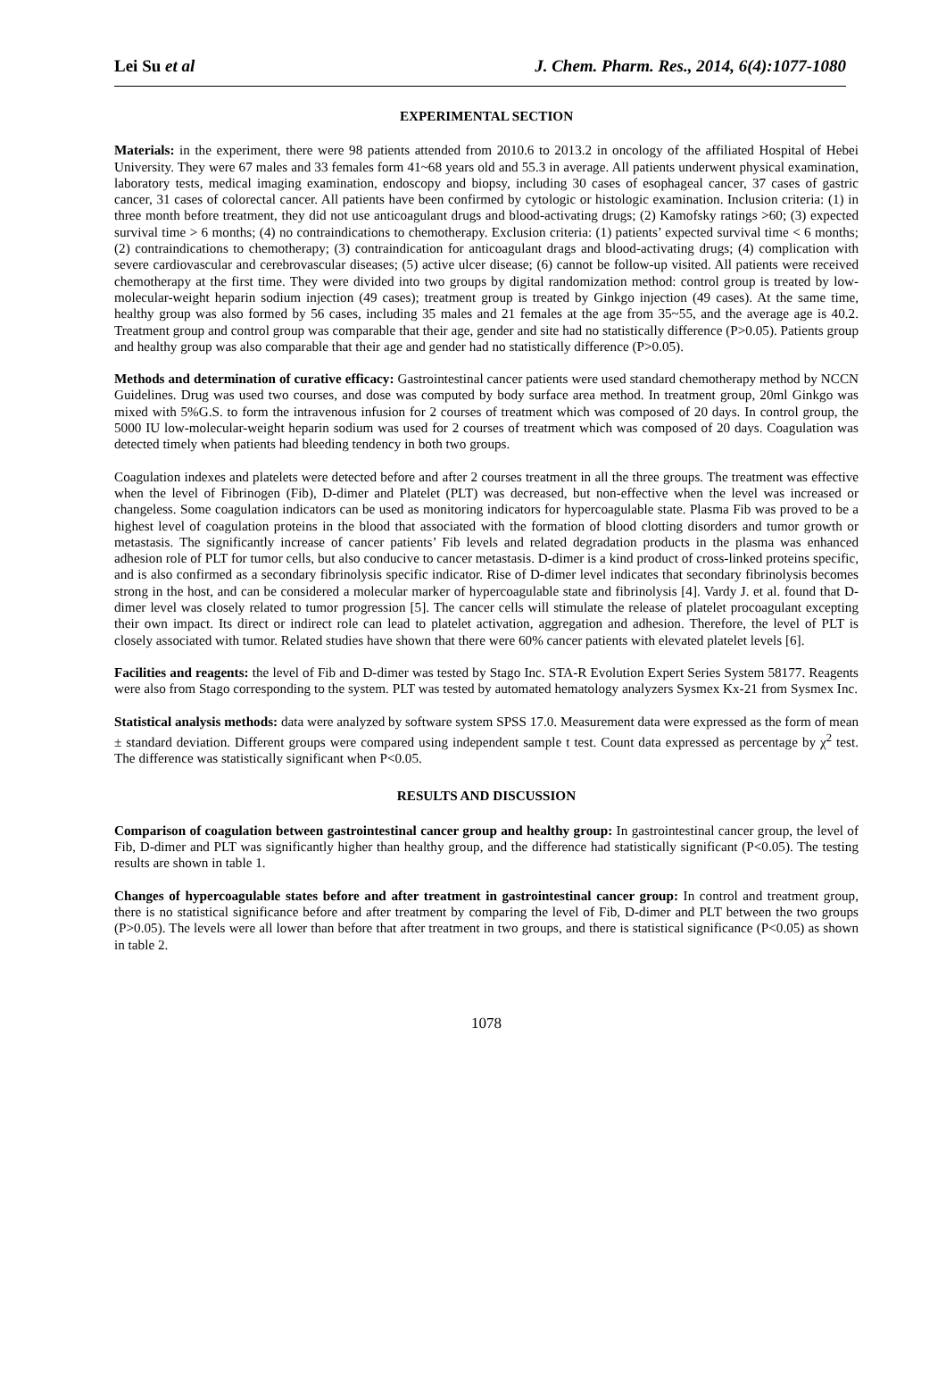Lei Su et al J. Chem. Pharm. Res., 2014, 6(4):1077-1080
EXPERIMENTAL SECTION
Materials: in the experiment, there were 98 patients attended from 2010.6 to 2013.2 in oncology of the affiliated Hospital of Hebei University. They were 67 males and 33 females form 41~68 years old and 55.3 in average. All patients underwent physical examination, laboratory tests, medical imaging examination, endoscopy and biopsy, including 30 cases of esophageal cancer, 37 cases of gastric cancer, 31 cases of colorectal cancer. All patients have been confirmed by cytologic or histologic examination. Inclusion criteria: (1) in three month before treatment, they did not use anticoagulant drugs and blood-activating drugs; (2) Kamofsky ratings >60; (3) expected survival time > 6 months; (4) no contraindications to chemotherapy. Exclusion criteria: (1) patients’ expected survival time < 6 months; (2) contraindications to chemotherapy; (3) contraindication for anticoagulant drags and blood-activating drugs; (4) complication with severe cardiovascular and cerebrovascular diseases; (5) active ulcer disease; (6) cannot be follow-up visited. All patients were received chemotherapy at the first time. They were divided into two groups by digital randomization method: control group is treated by low-molecular-weight heparin sodium injection (49 cases); treatment group is treated by Ginkgo injection (49 cases). At the same time, healthy group was also formed by 56 cases, including 35 males and 21 females at the age from 35~55, and the average age is 40.2. Treatment group and control group was comparable that their age, gender and site had no statistically difference (P>0.05). Patients group and healthy group was also comparable that their age and gender had no statistically difference (P>0.05).
Methods and determination of curative efficacy: Gastrointestinal cancer patients were used standard chemotherapy method by NCCN Guidelines. Drug was used two courses, and dose was computed by body surface area method. In treatment group, 20ml Ginkgo was mixed with 5%G.S. to form the intravenous infusion for 2 courses of treatment which was composed of 20 days. In control group, the 5000 IU low-molecular-weight heparin sodium was used for 2 courses of treatment which was composed of 20 days. Coagulation was detected timely when patients had bleeding tendency in both two groups.
Coagulation indexes and platelets were detected before and after 2 courses treatment in all the three groups. The treatment was effective when the level of Fibrinogen (Fib), D-dimer and Platelet (PLT) was decreased, but non-effective when the level was increased or changeless. Some coagulation indicators can be used as monitoring indicators for hypercoagulable state. Plasma Fib was proved to be a highest level of coagulation proteins in the blood that associated with the formation of blood clotting disorders and tumor growth or metastasis. The significantly increase of cancer patients’ Fib levels and related degradation products in the plasma was enhanced adhesion role of PLT for tumor cells, but also conducive to cancer metastasis. D-dimer is a kind product of cross-linked proteins specific, and is also confirmed as a secondary fibrinolysis specific indicator. Rise of D-dimer level indicates that secondary fibrinolysis becomes strong in the host, and can be considered a molecular marker of hypercoagulable state and fibrinolysis [4]. Vardy J. et al. found that D-dimer level was closely related to tumor progression [5]. The cancer cells will stimulate the release of platelet procoagulant excepting their own impact. Its direct or indirect role can lead to platelet activation, aggregation and adhesion. Therefore, the level of PLT is closely associated with tumor. Related studies have shown that there were 60% cancer patients with elevated platelet levels [6].
Facilities and reagents: the level of Fib and D-dimer was tested by Stago Inc. STA-R Evolution Expert Series System 58177. Reagents were also from Stago corresponding to the system. PLT was tested by automated hematology analyzers Sysmex Kx-21 from Sysmex Inc.
Statistical analysis methods: data were analyzed by software system SPSS 17.0. Measurement data were expressed as the form of mean ± standard deviation. Different groups were compared using independent sample t test. Count data expressed as percentage by χ<sup>2</sup> test. The difference was statistically significant when P<0.05.
RESULTS AND DISCUSSION
Comparison of coagulation between gastrointestinal cancer group and healthy group: In gastrointestinal cancer group, the level of Fib, D-dimer and PLT was significantly higher than healthy group, and the difference had statistically significant (P<0.05). The testing results are shown in table 1.
Changes of hypercoagulable states before and after treatment in gastrointestinal cancer group: In control and treatment group, there is no statistical significance before and after treatment by comparing the level of Fib, D-dimer and PLT between the two groups (P>0.05). The levels were all lower than before that after treatment in two groups, and there is statistical significance (P<0.05) as shown in table 2.
1078